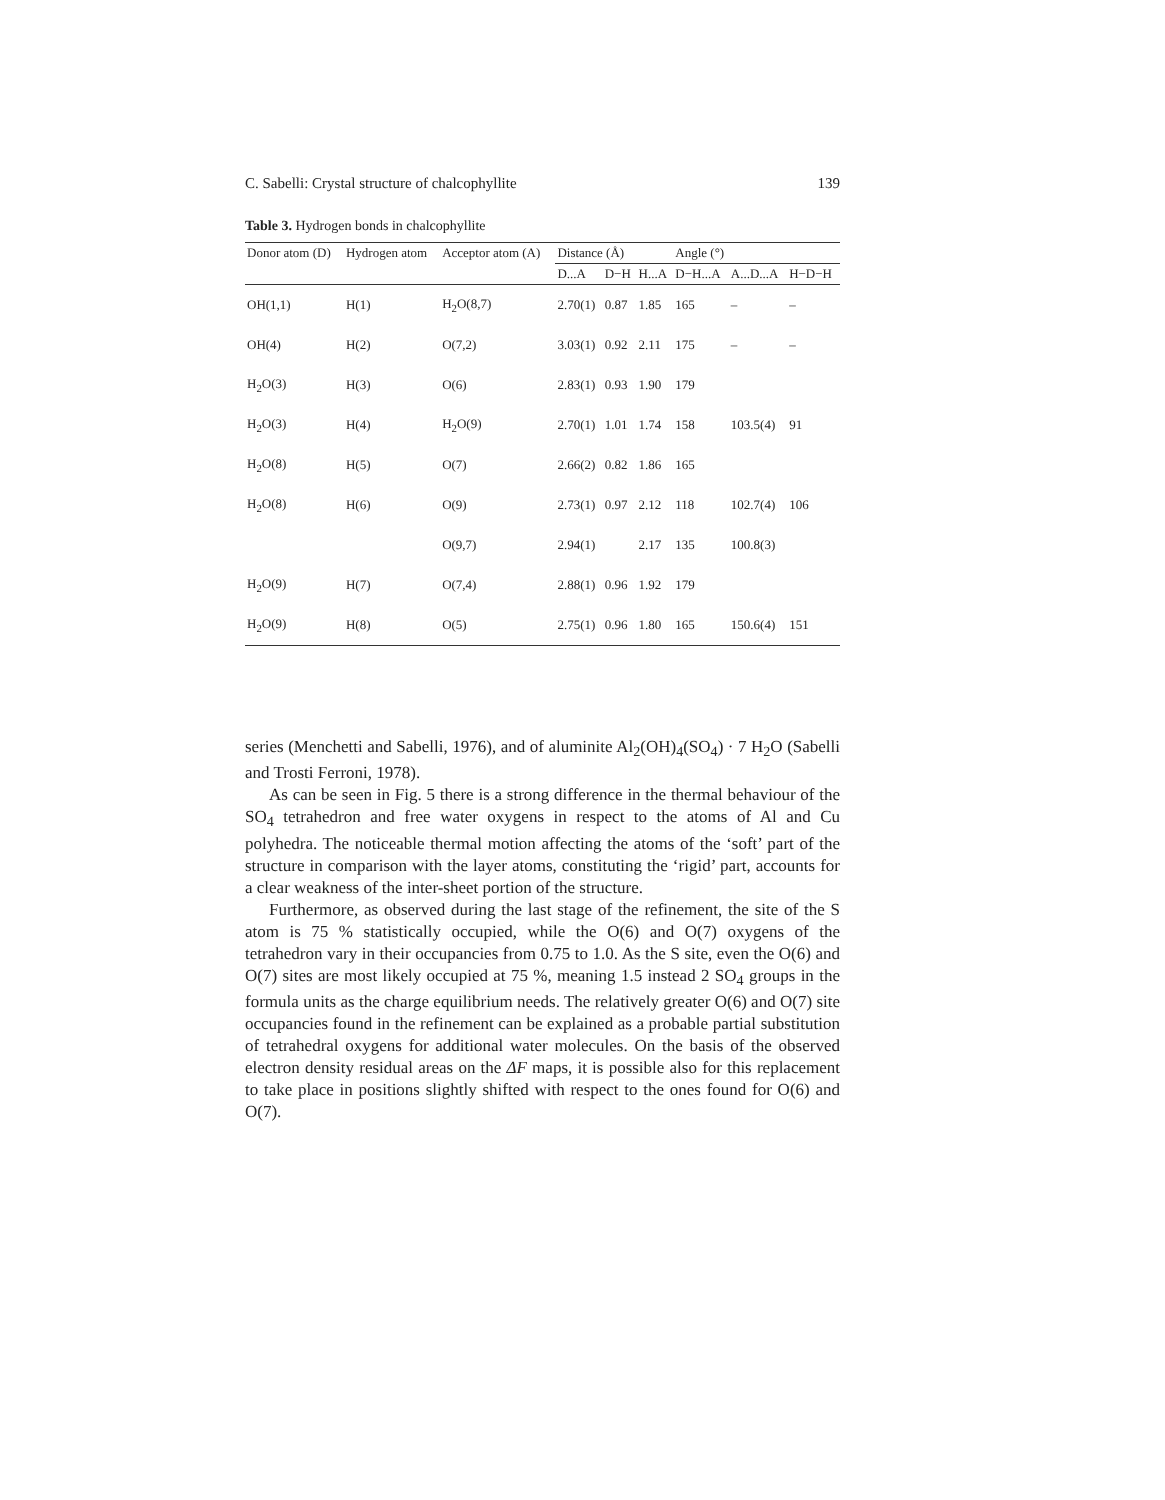C. Sabelli: Crystal structure of chalcophyllite 139
Table 3. Hydrogen bonds in chalcophyllite
| Donor atom (D) | Hydrogen atom | Acceptor atom (A) | Distance (Å) | | | Angle (°) | | |
| --- | --- | --- | --- | --- | --- | --- | --- | --- |
| | | | D...A | D−H | H...A | D−H...A | A...D...A | H−D−H |
| OH(1,1) | H(1) | H<sub>2</sub>O(8,7) | 2.70(1) | 0.87 | 1.85 | 165 | – | – |
| OH(4) | H(2) | O(7,2) | 3.03(1) | 0.92 | 2.11 | 175 | – | – |
| H<sub>2</sub>O(3) | H(3) | O(6) | 2.83(1) | 0.93 | 1.90 | 179 | | |
| H<sub>2</sub>O(3) | H(4) | H<sub>2</sub>O(9) | 2.70(1) | 1.01 | 1.74 | 158 | 103.5(4) | 91 |
| H<sub>2</sub>O(8) | H(5) | O(7) | 2.66(2) | 0.82 | 1.86 | 165 | | |
| H<sub>2</sub>O(8) | H(6) | O(9) | 2.73(1) | 0.97 | 2.12 | 118 | 102.7(4) | 106 |
| | | O(9,7) | 2.94(1) | | 2.17 | 135 | 100.8(3) | |
| H<sub>2</sub>O(9) | H(7) | O(7,4) | 2.88(1) | 0.96 | 1.92 | 179 | | |
| H<sub>2</sub>O(9) | H(8) | O(5) | 2.75(1) | 0.96 | 1.80 | 165 | 150.6(4) | 151 |
series (Menchetti and Sabelli, 1976), and of aluminite Al<sub>2</sub>(OH)<sub>4</sub>(SO<sub>4</sub>) · 7 H<sub>2</sub>O (Sabelli and Trosti Ferroni, 1978).
As can be seen in Fig. 5 there is a strong difference in the thermal behaviour of the SO<sub>4</sub> tetrahedron and free water oxygens in respect to the atoms of Al and Cu polyhedra. The noticeable thermal motion affecting the atoms of the ‘soft’ part of the structure in comparison with the layer atoms, constituting the ‘rigid’ part, accounts for a clear weakness of the inter-sheet portion of the structure.
Furthermore, as observed during the last stage of the refinement, the site of the S atom is 75 % statistically occupied, while the O(6) and O(7) oxygens of the tetrahedron vary in their occupancies from 0.75 to 1.0. As the S site, even the O(6) and O(7) sites are most likely occupied at 75 %, meaning 1.5 instead 2 SO<sub>4</sub> groups in the formula units as the charge equilibrium needs. The relatively greater O(6) and O(7) site occupancies found in the refinement can be explained as a probable partial substitution of tetrahedral oxygens for additional water molecules. On the basis of the observed electron density residual areas on the ΔF maps, it is possible also for this replacement to take place in positions slightly shifted with respect to the ones found for O(6) and O(7).